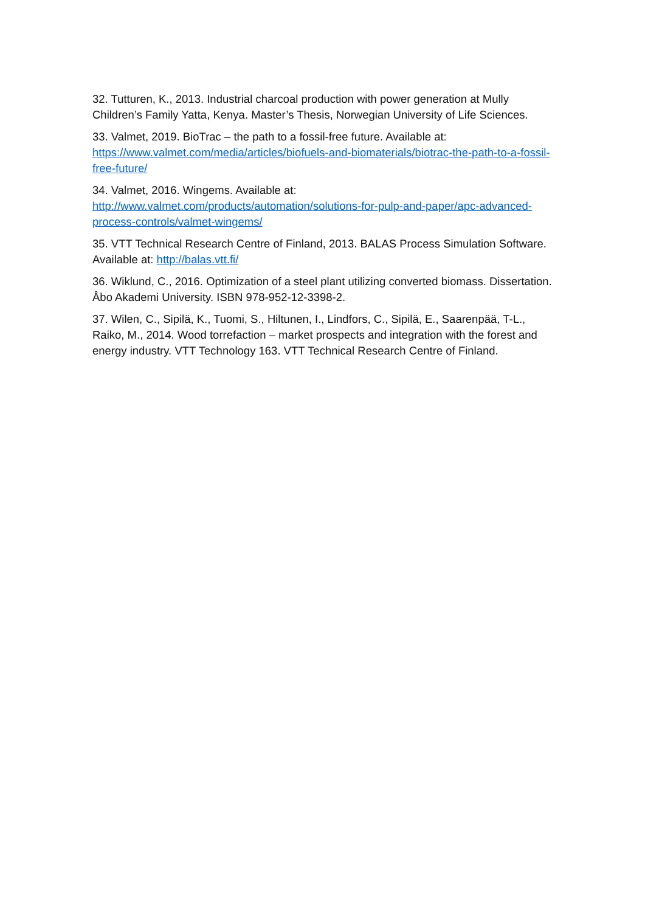32. Tutturen, K., 2013. Industrial charcoal production with power generation at Mully Children’s Family Yatta, Kenya. Master’s Thesis, Norwegian University of Life Sciences.
33. Valmet, 2019. BioTrac – the path to a fossil-free future. Available at: https://www.valmet.com/media/articles/biofuels-and-biomaterials/biotrac-the-path-to-a-fossil-free-future/
34. Valmet, 2016. Wingems. Available at:
http://www.valmet.com/products/automation/solutions-for-pulp-and-paper/apc-advanced-process-controls/valmet-wingems/
35. VTT Technical Research Centre of Finland, 2013. BALAS Process Simulation Software. Available at: http://balas.vtt.fi/
36. Wiklund, C., 2016. Optimization of a steel plant utilizing converted biomass. Dissertation. Åbo Akademi University. ISBN 978-952-12-3398-2.
37. Wilen, C., Sipilä, K., Tuomi, S., Hiltunen, I., Lindfors, C., Sipilä, E., Saarenpää, T-L., Raiko, M., 2014. Wood torrefaction – market prospects and integration with the forest and energy industry. VTT Technology 163. VTT Technical Research Centre of Finland.